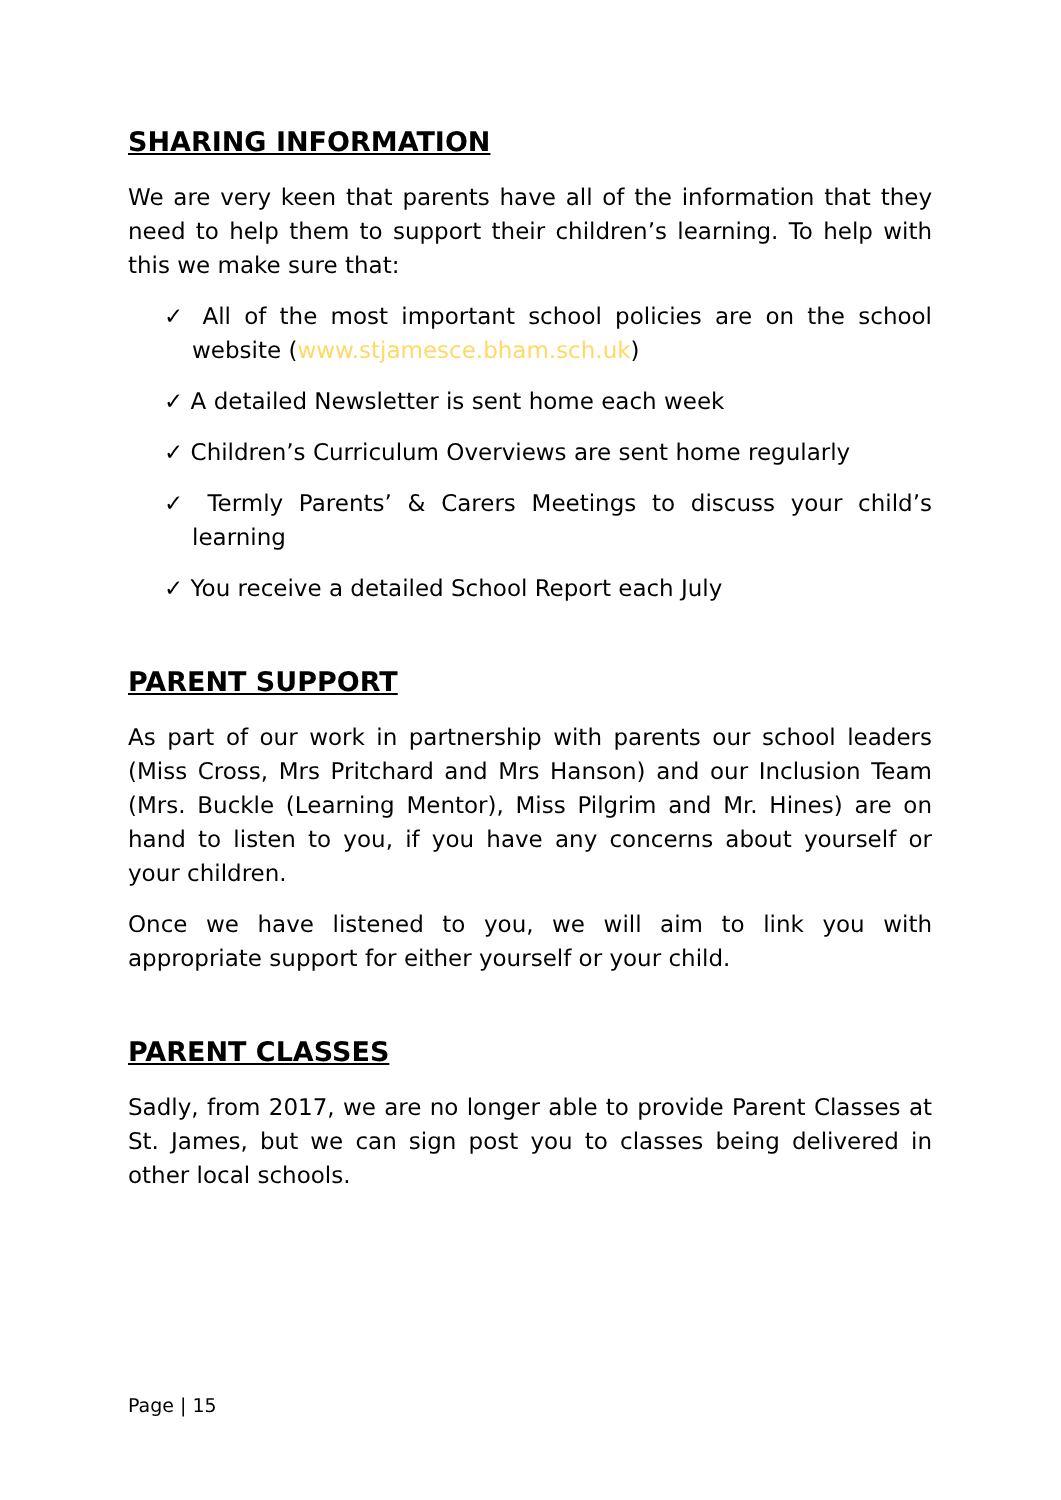SHARING INFORMATION
We are very keen that parents have all of the information that they need to help them to support their children’s learning. To help with this we make sure that:
✓ All of the most important school policies are on the school website (www.stjamesce.bham.sch.uk)
✓ A detailed Newsletter is sent home each week
✓ Children’s Curriculum Overviews are sent home regularly
✓ Termly Parents’ & Carers Meetings to discuss your child’s learning
✓ You receive a detailed School Report each July
PARENT SUPPORT
As part of our work in partnership with parents our school leaders (Miss Cross, Mrs Pritchard and Mrs Hanson) and our Inclusion Team (Mrs. Buckle (Learning Mentor), Miss Pilgrim and Mr. Hines) are on hand to listen to you, if you have any concerns about yourself or your children.
Once we have listened to you, we will aim to link you with appropriate support for either yourself or your child.
PARENT CLASSES
Sadly, from 2017, we are no longer able to provide Parent Classes at St. James, but we can sign post you to classes being delivered in other local schools.
Page | 15